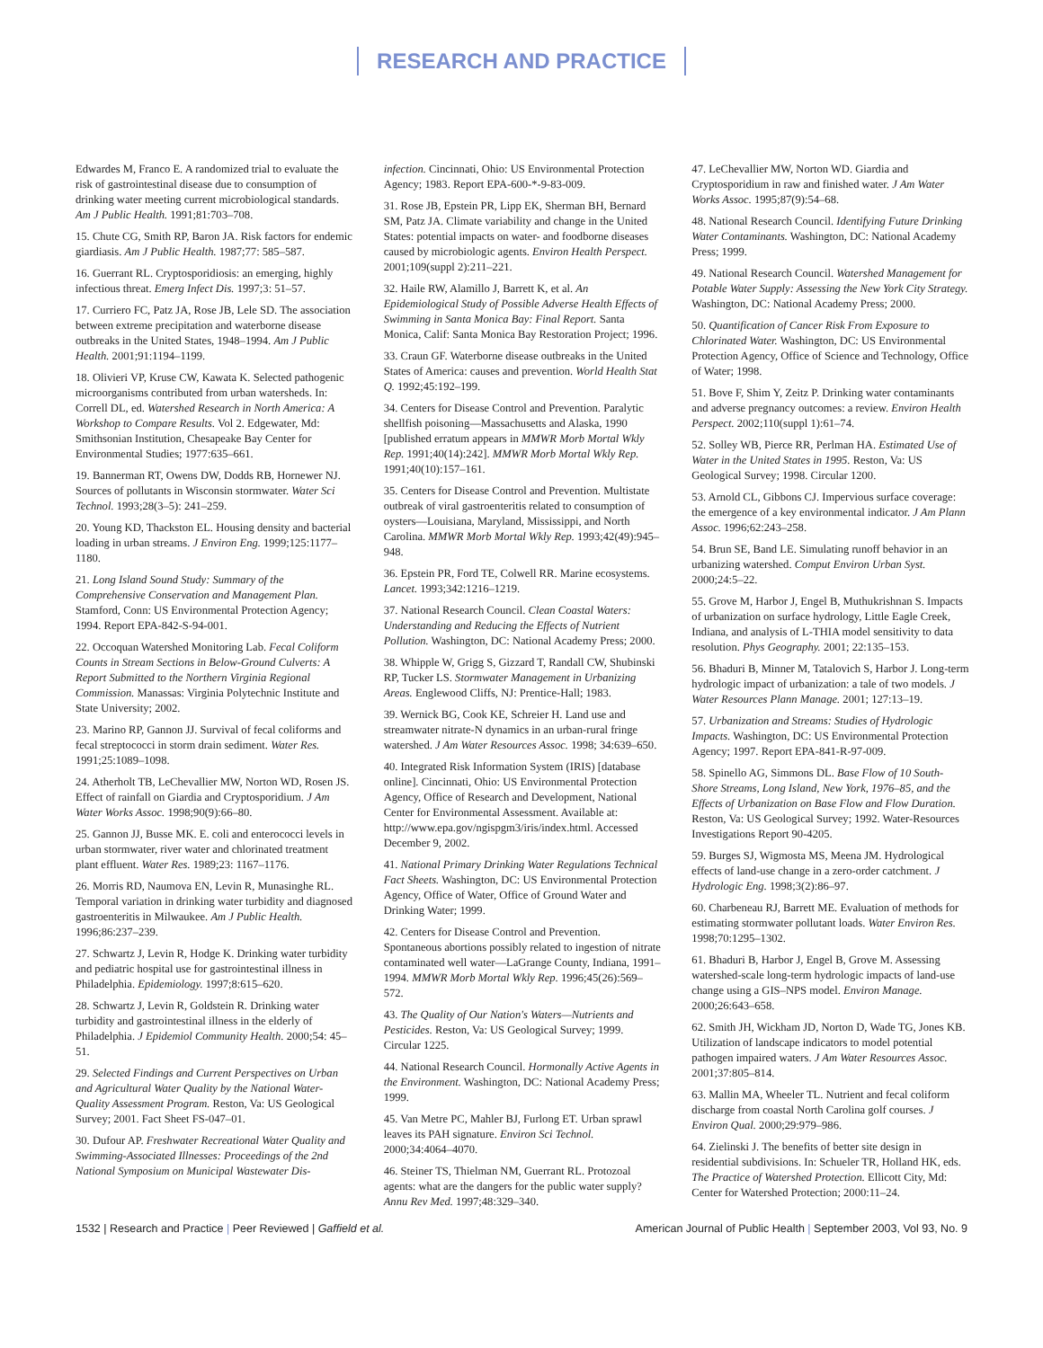RESEARCH AND PRACTICE
Edwardes M, Franco E. A randomized trial to evaluate the risk of gastrointestinal disease due to consumption of drinking water meeting current microbiological standards. Am J Public Health. 1991;81:703–708.
15. Chute CG, Smith RP, Baron JA. Risk factors for endemic giardiasis. Am J Public Health. 1987;77: 585–587.
16. Guerrant RL. Cryptosporidiosis: an emerging, highly infectious threat. Emerg Infect Dis. 1997;3: 51–57.
17. Curriero FC, Patz JA, Rose JB, Lele SD. The association between extreme precipitation and waterborne disease outbreaks in the United States, 1948–1994. Am J Public Health. 2001;91:1194–1199.
18. Olivieri VP, Kruse CW, Kawata K. Selected pathogenic microorganisms contributed from urban watersheds. In: Correll DL, ed. Watershed Research in North America: A Workshop to Compare Results. Vol 2. Edgewater, Md: Smithsonian Institution, Chesapeake Bay Center for Environmental Studies; 1977:635–661.
19. Bannerman RT, Owens DW, Dodds RB, Hornewer NJ. Sources of pollutants in Wisconsin stormwater. Water Sci Technol. 1993;28(3–5): 241–259.
20. Young KD, Thackston EL. Housing density and bacterial loading in urban streams. J Environ Eng. 1999;125:1177–1180.
21. Long Island Sound Study: Summary of the Comprehensive Conservation and Management Plan. Stamford, Conn: US Environmental Protection Agency; 1994. Report EPA-842-S-94-001.
22. Occoquan Watershed Monitoring Lab. Fecal Coliform Counts in Stream Sections in Below-Ground Culverts: A Report Submitted to the Northern Virginia Regional Commission. Manassas: Virginia Polytechnic Institute and State University; 2002.
23. Marino RP, Gannon JJ. Survival of fecal coliforms and fecal streptococci in storm drain sediment. Water Res. 1991;25:1089–1098.
24. Atherholt TB, LeChevallier MW, Norton WD, Rosen JS. Effect of rainfall on Giardia and Cryptosporidium. J Am Water Works Assoc. 1998;90(9):66–80.
25. Gannon JJ, Busse MK. E. coli and enterococci levels in urban stormwater, river water and chlorinated treatment plant effluent. Water Res. 1989;23: 1167–1176.
26. Morris RD, Naumova EN, Levin R, Munasinghe RL. Temporal variation in drinking water turbidity and diagnosed gastroenteritis in Milwaukee. Am J Public Health. 1996;86:237–239.
27. Schwartz J, Levin R, Hodge K. Drinking water turbidity and pediatric hospital use for gastrointestinal illness in Philadelphia. Epidemiology. 1997;8:615–620.
28. Schwartz J, Levin R, Goldstein R. Drinking water turbidity and gastrointestinal illness in the elderly of Philadelphia. J Epidemiol Community Health. 2000;54: 45–51.
29. Selected Findings and Current Perspectives on Urban and Agricultural Water Quality by the National Water-Quality Assessment Program. Reston, Va: US Geological Survey; 2001. Fact Sheet FS-047–01.
30. Dufour AP. Freshwater Recreational Water Quality and Swimming-Associated Illnesses: Proceedings of the 2nd National Symposium on Municipal Wastewater Dis-
infection. Cincinnati, Ohio: US Environmental Protection Agency; 1983. Report EPA-600-*-9-83-009.
31. Rose JB, Epstein PR, Lipp EK, Sherman BH, Bernard SM, Patz JA. Climate variability and change in the United States: potential impacts on water- and foodborne diseases caused by microbiologic agents. Environ Health Perspect. 2001;109(suppl 2):211–221.
32. Haile RW, Alamillo J, Barrett K, et al. An Epidemiological Study of Possible Adverse Health Effects of Swimming in Santa Monica Bay: Final Report. Santa Monica, Calif: Santa Monica Bay Restoration Project; 1996.
33. Craun GF. Waterborne disease outbreaks in the United States of America: causes and prevention. World Health Stat Q. 1992;45:192–199.
34. Centers for Disease Control and Prevention. Paralytic shellfish poisoning—Massachusetts and Alaska, 1990 [published erratum appears in MMWR Morb Mortal Wkly Rep. 1991;40(14):242]. MMWR Morb Mortal Wkly Rep. 1991;40(10):157–161.
35. Centers for Disease Control and Prevention. Multistate outbreak of viral gastroenteritis related to consumption of oysters—Louisiana, Maryland, Mississippi, and North Carolina. MMWR Morb Mortal Wkly Rep. 1993;42(49):945–948.
36. Epstein PR, Ford TE, Colwell RR. Marine ecosystems. Lancet. 1993;342:1216–1219.
37. National Research Council. Clean Coastal Waters: Understanding and Reducing the Effects of Nutrient Pollution. Washington, DC: National Academy Press; 2000.
38. Whipple W, Grigg S, Gizzard T, Randall CW, Shubinski RP, Tucker LS. Stormwater Management in Urbanizing Areas. Englewood Cliffs, NJ: Prentice-Hall; 1983.
39. Wernick BG, Cook KE, Schreier H. Land use and streamwater nitrate-N dynamics in an urban-rural fringe watershed. J Am Water Resources Assoc. 1998; 34:639–650.
40. Integrated Risk Information System (IRIS) [database online]. Cincinnati, Ohio: US Environmental Protection Agency, Office of Research and Development, National Center for Environmental Assessment. Available at: http://www.epa.gov/ngispgm3/iris/index.html. Accessed December 9, 2002.
41. National Primary Drinking Water Regulations Technical Fact Sheets. Washington, DC: US Environmental Protection Agency, Office of Water, Office of Ground Water and Drinking Water; 1999.
42. Centers for Disease Control and Prevention. Spontaneous abortions possibly related to ingestion of nitrate contaminated well water—LaGrange County, Indiana, 1991–1994. MMWR Morb Mortal Wkly Rep. 1996;45(26):569–572.
43. The Quality of Our Nation's Waters—Nutrients and Pesticides. Reston, Va: US Geological Survey; 1999. Circular 1225.
44. National Research Council. Hormonally Active Agents in the Environment. Washington, DC: National Academy Press; 1999.
45. Van Metre PC, Mahler BJ, Furlong ET. Urban sprawl leaves its PAH signature. Environ Sci Technol. 2000;34:4064–4070.
46. Steiner TS, Thielman NM, Guerrant RL. Protozoal agents: what are the dangers for the public water supply? Annu Rev Med. 1997;48:329–340.
47. LeChevallier MW, Norton WD. Giardia and Cryptosporidium in raw and finished water. J Am Water Works Assoc. 1995;87(9):54–68.
48. National Research Council. Identifying Future Drinking Water Contaminants. Washington, DC: National Academy Press; 1999.
49. National Research Council. Watershed Management for Potable Water Supply: Assessing the New York City Strategy. Washington, DC: National Academy Press; 2000.
50. Quantification of Cancer Risk From Exposure to Chlorinated Water. Washington, DC: US Environmental Protection Agency, Office of Science and Technology, Office of Water; 1998.
51. Bove F, Shim Y, Zeitz P. Drinking water contaminants and adverse pregnancy outcomes: a review. Environ Health Perspect. 2002;110(suppl 1):61–74.
52. Solley WB, Pierce RR, Perlman HA. Estimated Use of Water in the United States in 1995. Reston, Va: US Geological Survey; 1998. Circular 1200.
53. Arnold CL, Gibbons CJ. Impervious surface coverage: the emergence of a key environmental indicator. J Am Plann Assoc. 1996;62:243–258.
54. Brun SE, Band LE. Simulating runoff behavior in an urbanizing watershed. Comput Environ Urban Syst. 2000;24:5–22.
55. Grove M, Harbor J, Engel B, Muthukrishnan S. Impacts of urbanization on surface hydrology, Little Eagle Creek, Indiana, and analysis of L-THIA model sensitivity to data resolution. Phys Geography. 2001; 22:135–153.
56. Bhaduri B, Minner M, Tatalovich S, Harbor J. Long-term hydrologic impact of urbanization: a tale of two models. J Water Resources Plann Manage. 2001; 127:13–19.
57. Urbanization and Streams: Studies of Hydrologic Impacts. Washington, DC: US Environmental Protection Agency; 1997. Report EPA-841-R-97-009.
58. Spinello AG, Simmons DL. Base Flow of 10 South-Shore Streams, Long Island, New York, 1976–85, and the Effects of Urbanization on Base Flow and Flow Duration. Reston, Va: US Geological Survey; 1992. Water-Resources Investigations Report 90-4205.
59. Burges SJ, Wigmosta MS, Meena JM. Hydrological effects of land-use change in a zero-order catchment. J Hydrologic Eng. 1998;3(2):86–97.
60. Charbeneau RJ, Barrett ME. Evaluation of methods for estimating stormwater pollutant loads. Water Environ Res. 1998;70:1295–1302.
61. Bhaduri B, Harbor J, Engel B, Grove M. Assessing watershed-scale long-term hydrologic impacts of land-use change using a GIS–NPS model. Environ Manage. 2000;26:643–658.
62. Smith JH, Wickham JD, Norton D, Wade TG, Jones KB. Utilization of landscape indicators to model potential pathogen impaired waters. J Am Water Resources Assoc. 2001;37:805–814.
63. Mallin MA, Wheeler TL. Nutrient and fecal coliform discharge from coastal North Carolina golf courses. J Environ Qual. 2000;29:979–986.
64. Zielinski J. The benefits of better site design in residential subdivisions. In: Schueler TR, Holland HK, eds. The Practice of Watershed Protection. Ellicott City, Md: Center for Watershed Protection; 2000:11–24.
1532 | Research and Practice | Peer Reviewed | Gaffield et al.
American Journal of Public Health | September 2003, Vol 93, No. 9